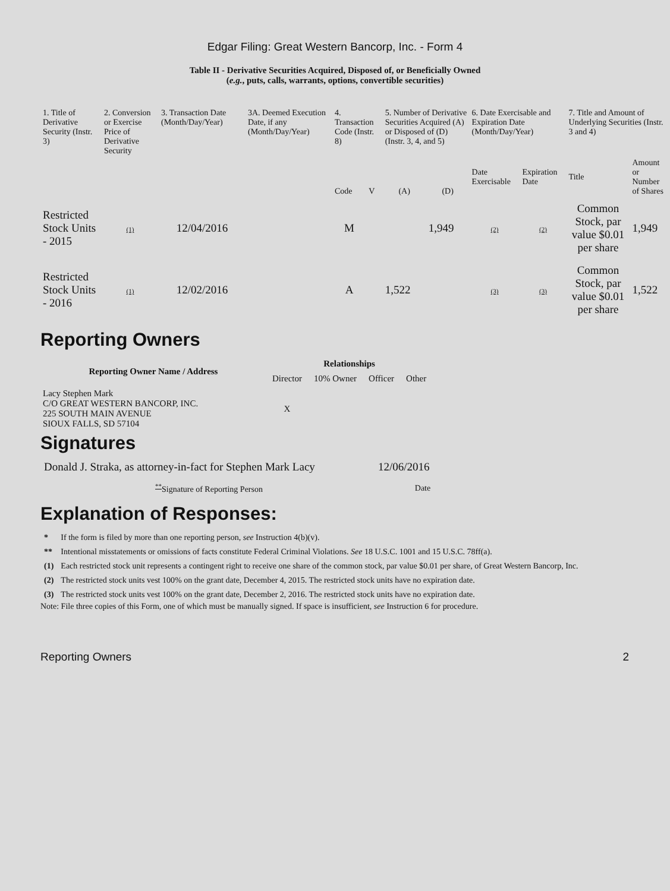Edgar Filing: Great Western Bancorp, Inc. - Form 4
Table II - Derivative Securities Acquired, Disposed of, or Beneficially Owned
(e.g., puts, calls, warrants, options, convertible securities)
| 1. Title of Derivative Security (Instr. 3) | 2. Conversion or Exercise Price of Derivative Security | 3. Transaction Date (Month/Day/Year) | 3A. Deemed Execution Date, if any (Month/Day/Year) | 4. Transaction Code (Instr. 8) | | 5. Number of Derivative Securities Acquired (A) or Disposed of (D) (Instr. 3, 4, and 5) | | 6. Date Exercisable and Expiration Date (Month/Day/Year) | | 7. Title and Amount of Underlying Securities (Instr. 3 and 4) | |
| --- | --- | --- | --- | --- | --- | --- | --- | --- | --- | --- | --- |
| | | | | Code | V | (A) | (D) | Date Exercisable | Expiration Date | Title | Amount or Number of Shares |
| Restricted Stock Units - 2015 | (1) | 12/04/2016 | | M | | | 1,949 | (2) | (2) | Common Stock, par value $0.01 per share | 1,949 |
| Restricted Stock Units - 2016 | (1) | 12/02/2016 | | A | | 1,522 | | (3) | (3) | Common Stock, par value $0.01 per share | 1,522 |
Reporting Owners
| Reporting Owner Name / Address | Relationships | | | |
| --- | --- | --- | --- | --- |
| | Director | 10% Owner | Officer | Other |
| Lacy Stephen Mark C/O GREAT WESTERN BANCORP, INC. 225 SOUTH MAIN AVENUE SIOUX FALLS, SD 57104 | X | | | |
Signatures
| Donald J. Straka, as attorney-in-fact for Stephen Mark Lacy | 12/06/2016 |
| <sup>**</sup> Signature of Reporting Person | Date |
Explanation of Responses:
| * | If the form is filed by more than one reporting person, see Instruction 4(b)(v). |
| ** | Intentional misstatements or omissions of facts constitute Federal Criminal Violations. See 18 U.S.C. 1001 and 15 U.S.C. 78ff(a). |
| (1) | Each restricted stock unit represents a contingent right to receive one share of the common stock, par value $0.01 per share, of Great Western Bancorp, Inc. |
| (2) | The restricted stock units vest 100% on the grant date, December 4, 2015. The restricted stock units have no expiration date. |
| (3) | The restricted stock units vest 100% on the grant date, December 2, 2016. The restricted stock units have no expiration date. |
Note: File three copies of this Form, one of which must be manually signed. If space is insufficient, see Instruction 6 for procedure.
Reporting Owners 2